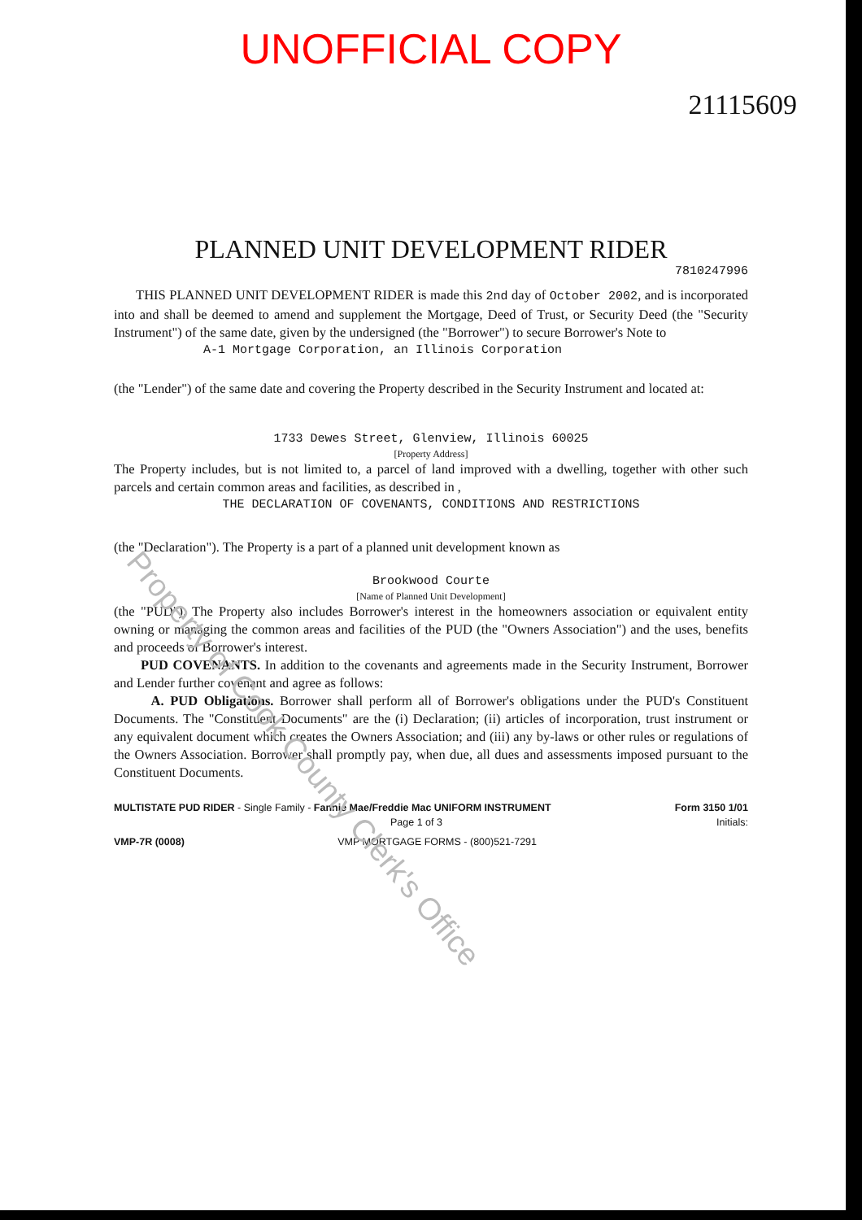UNOFFICIAL COPY
21115609
PLANNED UNIT DEVELOPMENT RIDER
7810247996
THIS PLANNED UNIT DEVELOPMENT RIDER is made this 2nd day of October 2002, and is incorporated into and shall be deemed to amend and supplement the Mortgage, Deed of Trust, or Security Deed (the "Security Instrument") of the same date, given by the undersigned (the "Borrower") to secure Borrower's Note to
A-1 Mortgage Corporation, an Illinois Corporation
(the "Lender") of the same date and covering the Property described in the Security Instrument and located at:
1733 Dewes Street, Glenview, Illinois 60025
[Property Address]
The Property includes, but is not limited to, a parcel of land improved with a dwelling, together with other such parcels and certain common areas and facilities, as described in ,
THE DECLARATION OF COVENANTS, CONDITIONS AND RESTRICTIONS
(the "Declaration"). The Property is a part of a planned unit development known as
Brookwood Courte
[Name of Planned Unit Development]
(the "PUD"). The Property also includes Borrower's interest in the homeowners association or equivalent entity owning or managing the common areas and facilities of the PUD (the "Owners Association") and the uses, benefits and proceeds of Borrower's interest.
PUD COVENANTS. In addition to the covenants and agreements made in the Security Instrument, Borrower and Lender further covenant and agree as follows:
A. PUD Obligations. Borrower shall perform all of Borrower's obligations under the PUD's Constituent Documents. The "Constituent Documents" are the (i) Declaration; (ii) articles of incorporation, trust instrument or any equivalent document which creates the Owners Association; and (iii) any by-laws or other rules or regulations of the Owners Association. Borrower shall promptly pay, when due, all dues and assessments imposed pursuant to the Constituent Documents.
MULTISTATE PUD RIDER - Single Family - Fannie Mae/Freddie Mac UNIFORM INSTRUMENT Form 3150 1/01
Page 1 of 3 Initials:
VMP-7R (0008) VMP MORTGAGE FORMS - (800)521-7291
Property of Cook County Clerk's Office